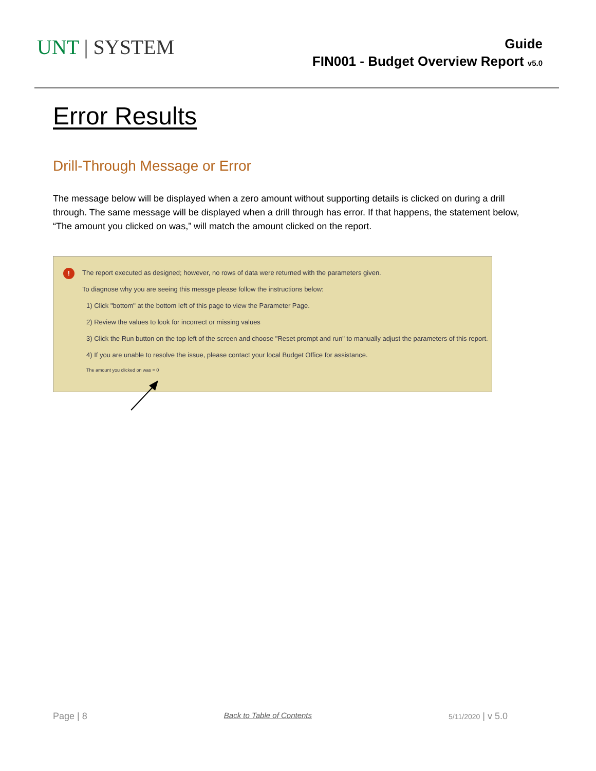UNT | SYSTEM
Guide
FIN001 - Budget Overview Report v5.0
Error Results
Drill-Through Message or Error
The message below will be displayed when a zero amount without supporting details is clicked on during a drill through. The same message will be displayed when a drill through has error. If that happens, the statement below, “The amount you clicked on was,” will match the amount clicked on the report.
! The report executed as designed; however, no rows of data were returned with the parameters given.
To diagnose why you are seeing this messge please follow the instructions below:
1) Click "bottom" at the bottom left of this page to view the Parameter Page.
2) Review the values to look for incorrect or missing values
3) Click the Run button on the top left of the screen and choose "Reset prompt and run" to manually adjust the parameters of this report.
4) If you are unable to resolve the issue, please contact your local Budget Office for assistance.
The amount you clicked on was = 0
Page | 8 Back to Table of Contents 5/11/2020 | v 5.0